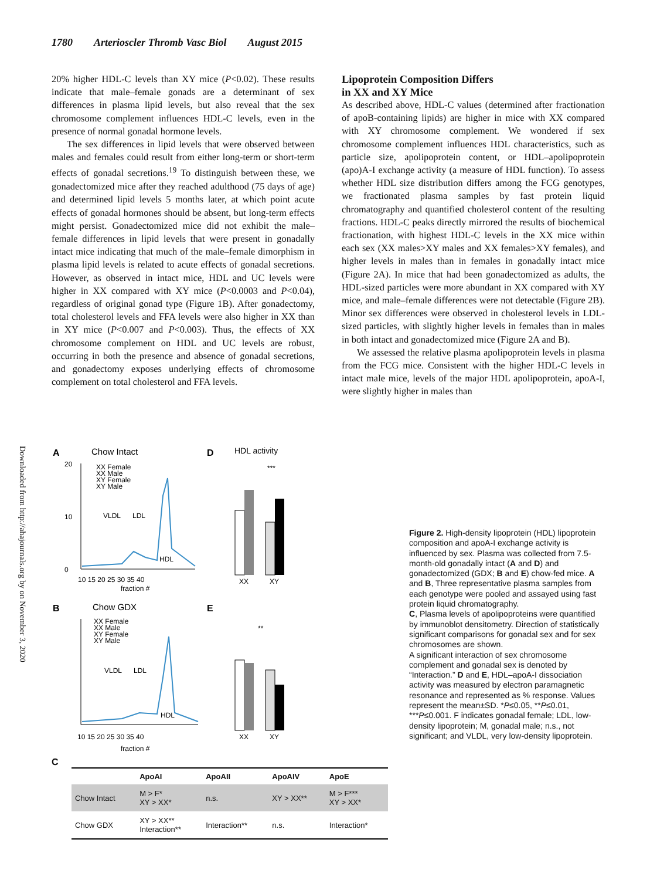1780 Arterioscler Thromb Vasc Biol August 2015
20% higher HDL-C levels than XY mice (P<0.02). These results indicate that male–female gonads are a determinant of sex differences in plasma lipid levels, but also reveal that the sex chromosome complement influences HDL-C levels, even in the presence of normal gonadal hormone levels.
The sex differences in lipid levels that were observed between males and females could result from either long-term or short-term effects of gonadal secretions.<sup>19</sup> To distinguish between these, we gonadectomized mice after they reached adulthood (75 days of age) and determined lipid levels 5 months later, at which point acute effects of gonadal hormones should be absent, but long-term effects might persist. Gonadectomized mice did not exhibit the male–female differences in lipid levels that were present in gonadally intact mice indicating that much of the male–female dimorphism in plasma lipid levels is related to acute effects of gonadal secretions. However, as observed in intact mice, HDL and UC levels were higher in XX compared with XY mice (P<0.0003 and P<0.04), regardless of original gonad type (Figure 1B). After gonadectomy, total cholesterol levels and FFA levels were also higher in XX than in XY mice (P<0.007 and P<0.003). Thus, the effects of XX chromosome complement on HDL and UC levels are robust, occurring in both the presence and absence of gonadal secretions, and gonadectomy exposes underlying effects of chromosome complement on total cholesterol and FFA levels.
Lipoprotein Composition Differs
in XX and XY Mice
As described above, HDL-C values (determined after fractionation of apoB-containing lipids) are higher in mice with XX compared with XY chromosome complement. We wondered if sex chromosome complement influences HDL characteristics, such as particle size, apolipoprotein content, or HDL–apolipoprotein (apo)A-I exchange activity (a measure of HDL function). To assess whether HDL size distribution differs among the FCG genotypes, we fractionated plasma samples by fast protein liquid chromatography and quantified cholesterol content of the resulting fractions. HDL-C peaks directly mirrored the results of biochemical fractionation, with highest HDL-C levels in the XX mice within each sex (XX males>XY males and XX females>XY females), and higher levels in males than in females in gonadally intact mice (Figure 2A). In mice that had been gonadectomized as adults, the HDL-sized particles were more abundant in XX compared with XY mice, and male–female differences were not detectable (Figure 2B). Minor sex differences were observed in cholesterol levels in LDL-sized particles, with slightly higher levels in females than in males in both intact and gonadectomized mice (Figure 2A and B).
We assessed the relative plasma apolipoprotein levels in plasma from the FCG mice. Consistent with the higher HDL-C levels in intact male mice, levels of the major HDL apolipoprotein, apoA-I, were slightly higher in males than
Downloaded from http://ahajournals.org by on November 3, 2020
A
Chow Intact
XX Female
XX Male
XY Female
XY Male
VLDL
LDL
HDL
20
10
0
10 15 20 25 30 35 40
fraction #
D
HDL activity
***
XX
XY
B
Chow GDX
XX Female
XX Male
XY Female
XY Male
VLDL
LDL
HDL
10 15 20 25 30 35 40
fraction #
E
**
XX
XY
C
| | ApoAI | ApoAII | ApoAIV | ApoE |
| --- | --- | --- | --- | --- |
| Chow Intact | M > F* XY > XX* | n.s. | XY > XX** | M > F*** XY > XX* |
| Chow GDX | XY > XX** Interaction** | Interaction** | n.s. | Interaction* |
Figure 2. High-density lipoprotein (HDL) lipoprotein composition and apoA-I exchange activity is influenced by sex. Plasma was collected from 7.5-month-old gonadally intact (A and D) and gonadectomized (GDX; B and E) chow-fed mice. A and B, Three representative plasma samples from each genotype were pooled and assayed using fast protein liquid chromatography.
C, Plasma levels of apolipoproteins were quantified by immunoblot densitometry. Direction of statistically significant comparisons for gonadal sex and for sex chromosomes are shown.
A significant interaction of sex chromosome complement and gonadal sex is denoted by “Interaction.” D and E, HDL–apoA-I dissociation activity was measured by electron paramagnetic resonance and represented as % response. Values represent the mean±SD. *P≤0.05, **P≤0.01, ***P≤0.001. F indicates gonadal female; LDL, low-density lipoprotein; M, gonadal male; n.s., not significant; and VLDL, very low-density lipoprotein.